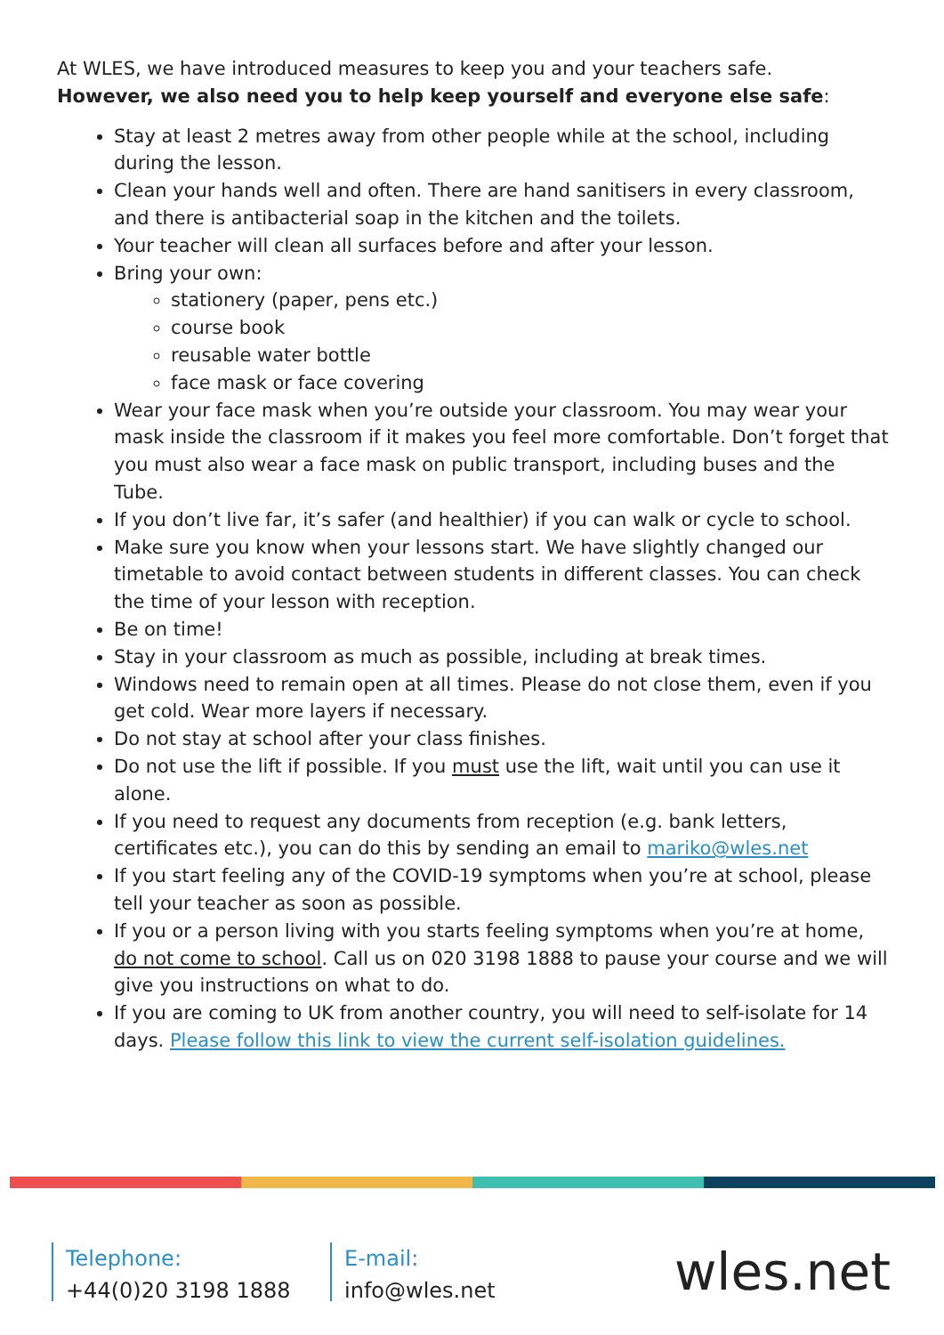At WLES, we have introduced measures to keep you and your teachers safe.
However, we also need you to help keep yourself and everyone else safe:
Stay at least 2 metres away from other people while at the school, including during the lesson.
Clean your hands well and often. There are hand sanitisers in every classroom, and there is antibacterial soap in the kitchen and the toilets.
Your teacher will clean all surfaces before and after your lesson.
Bring your own:
stationery (paper, pens etc.)
course book
reusable water bottle
face mask or face covering
Wear your face mask when you’re outside your classroom. You may wear your mask inside the classroom if it makes you feel more comfortable. Don’t forget that you must also wear a face mask on public transport, including buses and the Tube.
If you don’t live far, it’s safer (and healthier) if you can walk or cycle to school.
Make sure you know when your lessons start. We have slightly changed our timetable to avoid contact between students in different classes. You can check the time of your lesson with reception.
Be on time!
Stay in your classroom as much as possible, including at break times.
Windows need to remain open at all times. Please do not close them, even if you get cold. Wear more layers if necessary.
Do not stay at school after your class finishes.
Do not use the lift if possible. If you must use the lift, wait until you can use it alone.
If you need to request any documents from reception (e.g. bank letters, certificates etc.), you can do this by sending an email to mariko@wles.net
If you start feeling any of the COVID-19 symptoms when you’re at school, please tell your teacher as soon as possible.
If you or a person living with you starts feeling symptoms when you’re at home, do not come to school. Call us on 020 3198 1888 to pause your course and we will give you instructions on what to do.
If you are coming to UK from another country, you will need to self-isolate for 14 days. Please follow this link to view the current self-isolation guidelines.
Telephone:
+44(0)20 3198 1888
E-mail:
info@wles.net
wles.net